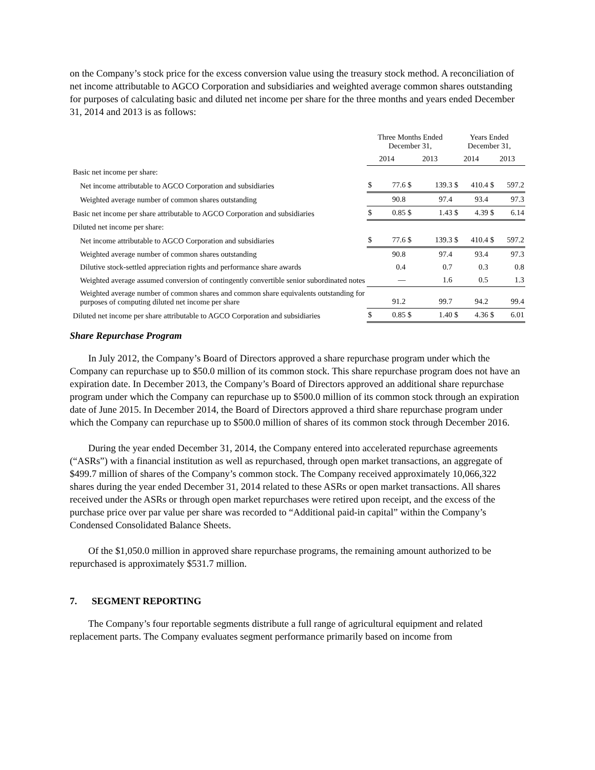on the Company’s stock price for the excess conversion value using the treasury stock method. A reconciliation of net income attributable to AGCO Corporation and subsidiaries and weighted average common shares outstanding for purposes of calculating basic and diluted net income per share for the three months and years ended December 31, 2014 and 2013 is as follows:
| | Three Months Ended December 31, | | | | Years Ended December 31, | | | |
| --- | --- | --- | --- | --- | --- | --- | --- | --- |
| | 2014 | | 2013 | | 2014 | | 2013 | |
| Basic net income per share: | | | | | | | | |
| Net income attributable to AGCO Corporation and subsidiaries | $ | 77.6 | $ | 139.3 | $ | 410.4 | $ | 597.2 |
| Weighted average number of common shares outstanding | | 90.8 | | 97.4 | | 93.4 | | 97.3 |
| Basic net income per share attributable to AGCO Corporation and subsidiaries | $ | 0.85 | $ | 1.43 | $ | 4.39 | $ | 6.14 |
| Diluted net income per share: | | | | | | | | |
| Net income attributable to AGCO Corporation and subsidiaries | $ | 77.6 | $ | 139.3 | $ | 410.4 | $ | 597.2 |
| Weighted average number of common shares outstanding | | 90.8 | | 97.4 | | 93.4 | | 97.3 |
| Dilutive stock-settled appreciation rights and performance share awards | | 0.4 | | 0.7 | | 0.3 | | 0.8 |
| Weighted average assumed conversion of contingently convertible senior subordinated notes | | — | | 1.6 | | 0.5 | | 1.3 |
| Weighted average number of common shares and common share equivalents outstanding for purposes of computing diluted net income per share | | 91.2 | | 99.7 | | 94.2 | | 99.4 |
| Diluted net income per share attributable to AGCO Corporation and subsidiaries | $ | 0.85 | $ | 1.40 | $ | 4.36 | $ | 6.01 |
Share Repurchase Program
In July 2012, the Company’s Board of Directors approved a share repurchase program under which the Company can repurchase up to $50.0 million of its common stock. This share repurchase program does not have an expiration date. In December 2013, the Company’s Board of Directors approved an additional share repurchase program under which the Company can repurchase up to $500.0 million of its common stock through an expiration date of June 2015. In December 2014, the Board of Directors approved a third share repurchase program under which the Company can repurchase up to $500.0 million of shares of its common stock through December 2016.
During the year ended December 31, 2014, the Company entered into accelerated repurchase agreements (“ASRs”) with a financial institution as well as repurchased, through open market transactions, an aggregate of $499.7 million of shares of the Company’s common stock. The Company received approximately 10,066,322 shares during the year ended December 31, 2014 related to these ASRs or open market transactions. All shares received under the ASRs or through open market repurchases were retired upon receipt, and the excess of the purchase price over par value per share was recorded to “Additional paid-in capital” within the Company’s Condensed Consolidated Balance Sheets.
Of the $1,050.0 million in approved share repurchase programs, the remaining amount authorized to be repurchased is approximately $531.7 million.
7. SEGMENT REPORTING
The Company’s four reportable segments distribute a full range of agricultural equipment and related replacement parts. The Company evaluates segment performance primarily based on income from